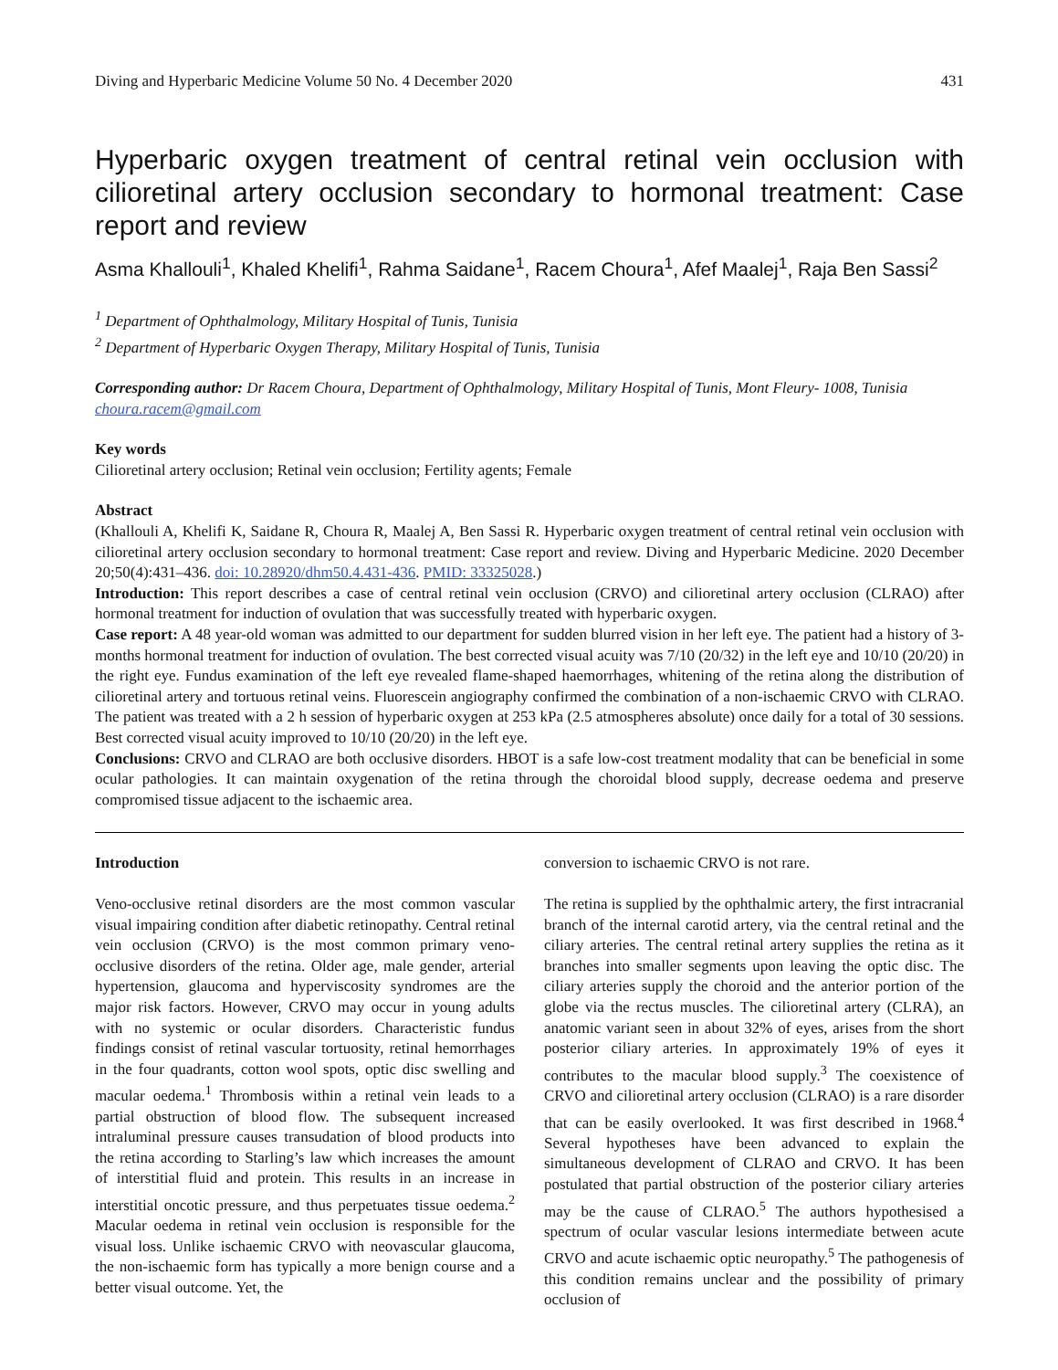Diving and Hyperbaric Medicine Volume 50 No. 4 December 2020 431
Hyperbaric oxygen treatment of central retinal vein occlusion with cilioretinal artery occlusion secondary to hormonal treatment: Case report and review
Asma Khallouli<sup>1</sup>, Khaled Khelifi<sup>1</sup>, Rahma Saidane<sup>1</sup>, Racem Choura<sup>1</sup>, Afef Maalej<sup>1</sup>, Raja Ben Sassi<sup>2</sup>
<sup>1</sup> Department of Ophthalmology, Military Hospital of Tunis, Tunisia
<sup>2</sup> Department of Hyperbaric Oxygen Therapy, Military Hospital of Tunis, Tunisia
Corresponding author: Dr Racem Choura, Department of Ophthalmology, Military Hospital of Tunis, Mont Fleury- 1008, Tunisia
choura.racem@gmail.com
Key words
Cilioretinal artery occlusion; Retinal vein occlusion; Fertility agents; Female
Abstract
(Khallouli A, Khelifi K, Saidane R, Choura R, Maalej A, Ben Sassi R. Hyperbaric oxygen treatment of central retinal vein occlusion with cilioretinal artery occlusion secondary to hormonal treatment: Case report and review. Diving and Hyperbaric Medicine. 2020 December 20;50(4):431–436. doi: 10.28920/dhm50.4.431-436. PMID: 33325028.)
Introduction: This report describes a case of central retinal vein occlusion (CRVO) and cilioretinal artery occlusion (CLRAO) after hormonal treatment for induction of ovulation that was successfully treated with hyperbaric oxygen.
Case report: A 48 year-old woman was admitted to our department for sudden blurred vision in her left eye. The patient had a history of 3-months hormonal treatment for induction of ovulation. The best corrected visual acuity was 7/10 (20/32) in the left eye and 10/10 (20/20) in the right eye. Fundus examination of the left eye revealed flame-shaped haemorrhages, whitening of the retina along the distribution of cilioretinal artery and tortuous retinal veins. Fluorescein angiography confirmed the combination of a non-ischaemic CRVO with CLRAO. The patient was treated with a 2 h session of hyperbaric oxygen at 253 kPa (2.5 atmospheres absolute) once daily for a total of 30 sessions. Best corrected visual acuity improved to 10/10 (20/20) in the left eye.
Conclusions: CRVO and CLRAO are both occlusive disorders. HBOT is a safe low-cost treatment modality that can be beneficial in some ocular pathologies. It can maintain oxygenation of the retina through the choroidal blood supply, decrease oedema and preserve compromised tissue adjacent to the ischaemic area.
Introduction
Veno-occlusive retinal disorders are the most common vascular visual impairing condition after diabetic retinopathy. Central retinal vein occlusion (CRVO) is the most common primary veno-occlusive disorders of the retina. Older age, male gender, arterial hypertension, glaucoma and hyperviscosity syndromes are the major risk factors. However, CRVO may occur in young adults with no systemic or ocular disorders. Characteristic fundus findings consist of retinal vascular tortuosity, retinal hemorrhages in the four quadrants, cotton wool spots, optic disc swelling and macular oedema.<sup>1</sup> Thrombosis within a retinal vein leads to a partial obstruction of blood flow. The subsequent increased intraluminal pressure causes transudation of blood products into the retina according to Starling’s law which increases the amount of interstitial fluid and protein. This results in an increase in interstitial oncotic pressure, and thus perpetuates tissue oedema.<sup>2</sup> Macular oedema in retinal vein occlusion is responsible for the visual loss. Unlike ischaemic CRVO with neovascular glaucoma, the non-ischaemic form has typically a more benign course and a better visual outcome. Yet, the
conversion to ischaemic CRVO is not rare.
The retina is supplied by the ophthalmic artery, the first intracranial branch of the internal carotid artery, via the central retinal and the ciliary arteries. The central retinal artery supplies the retina as it branches into smaller segments upon leaving the optic disc. The ciliary arteries supply the choroid and the anterior portion of the globe via the rectus muscles. The cilioretinal artery (CLRA), an anatomic variant seen in about 32% of eyes, arises from the short posterior ciliary arteries. In approximately 19% of eyes it contributes to the macular blood supply.<sup>3</sup> The coexistence of CRVO and cilioretinal artery occlusion (CLRAO) is a rare disorder that can be easily overlooked. It was first described in 1968.<sup>4</sup> Several hypotheses have been advanced to explain the simultaneous development of CLRAO and CRVO. It has been postulated that partial obstruction of the posterior ciliary arteries may be the cause of CLRAO.<sup>5</sup> The authors hypothesised a spectrum of ocular vascular lesions intermediate between acute CRVO and acute ischaemic optic neuropathy.<sup>5</sup> The pathogenesis of this condition remains unclear and the possibility of primary occlusion of